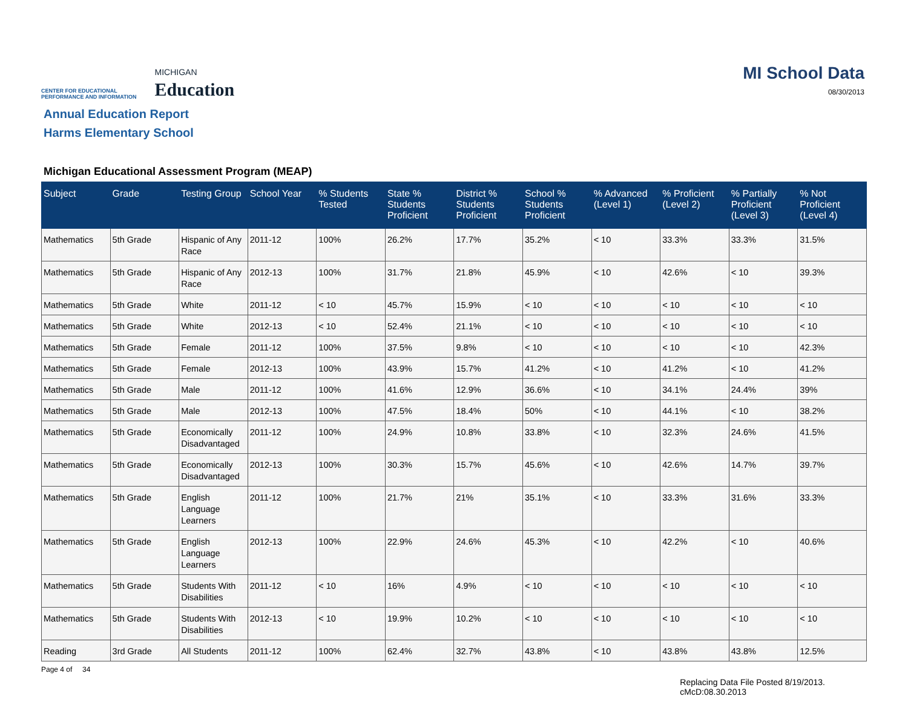CENTER FOR EDUCATIONAL
PERFORMANCE AND INFORMATION
MICHIGAN
Education
MI School Data
08/30/2013
Annual Education Report
Harms Elementary School
Michigan Educational Assessment Program (MEAP)
| Subject | Grade | Testing Group | School Year | % Students Tested | State % Students Proficient | District % Students Proficient | School % Students Proficient | % Advanced (Level 1) | % Proficient (Level 2) | % Partially Proficient (Level 3) | % Not Proficient (Level 4) |
| --- | --- | --- | --- | --- | --- | --- | --- | --- | --- | --- | --- |
| Mathematics | 5th Grade | Hispanic of Any Race | 2011-12 | 100% | 26.2% | 17.7% | 35.2% | < 10 | 33.3% | 33.3% | 31.5% |
| Mathematics | 5th Grade | Hispanic of Any Race | 2012-13 | 100% | 31.7% | 21.8% | 45.9% | < 10 | 42.6% | < 10 | 39.3% |
| Mathematics | 5th Grade | White | 2011-12 | < 10 | 45.7% | 15.9% | < 10 | < 10 | < 10 | < 10 | < 10 |
| Mathematics | 5th Grade | White | 2012-13 | < 10 | 52.4% | 21.1% | < 10 | < 10 | < 10 | < 10 | < 10 |
| Mathematics | 5th Grade | Female | 2011-12 | 100% | 37.5% | 9.8% | < 10 | < 10 | < 10 | < 10 | 42.3% |
| Mathematics | 5th Grade | Female | 2012-13 | 100% | 43.9% | 15.7% | 41.2% | < 10 | 41.2% | < 10 | 41.2% |
| Mathematics | 5th Grade | Male | 2011-12 | 100% | 41.6% | 12.9% | 36.6% | < 10 | 34.1% | 24.4% | 39% |
| Mathematics | 5th Grade | Male | 2012-13 | 100% | 47.5% | 18.4% | 50% | < 10 | 44.1% | < 10 | 38.2% |
| Mathematics | 5th Grade | Economically Disadvantaged | 2011-12 | 100% | 24.9% | 10.8% | 33.8% | < 10 | 32.3% | 24.6% | 41.5% |
| Mathematics | 5th Grade | Economically Disadvantaged | 2012-13 | 100% | 30.3% | 15.7% | 45.6% | < 10 | 42.6% | 14.7% | 39.7% |
| Mathematics | 5th Grade | English Language Learners | 2011-12 | 100% | 21.7% | 21% | 35.1% | < 10 | 33.3% | 31.6% | 33.3% |
| Mathematics | 5th Grade | English Language Learners | 2012-13 | 100% | 22.9% | 24.6% | 45.3% | < 10 | 42.2% | < 10 | 40.6% |
| Mathematics | 5th Grade | Students With Disabilities | 2011-12 | < 10 | 16% | 4.9% | < 10 | < 10 | < 10 | < 10 | < 10 |
| Mathematics | 5th Grade | Students With Disabilities | 2012-13 | < 10 | 19.9% | 10.2% | < 10 | < 10 | < 10 | < 10 | < 10 |
| Reading | 3rd Grade | All Students | 2011-12 | 100% | 62.4% | 32.7% | 43.8% | < 10 | 43.8% | 43.8% | 12.5% |
Page 4 of 34
Replacing Data File Posted 8/19/2013.
cMcD:08.30.2013